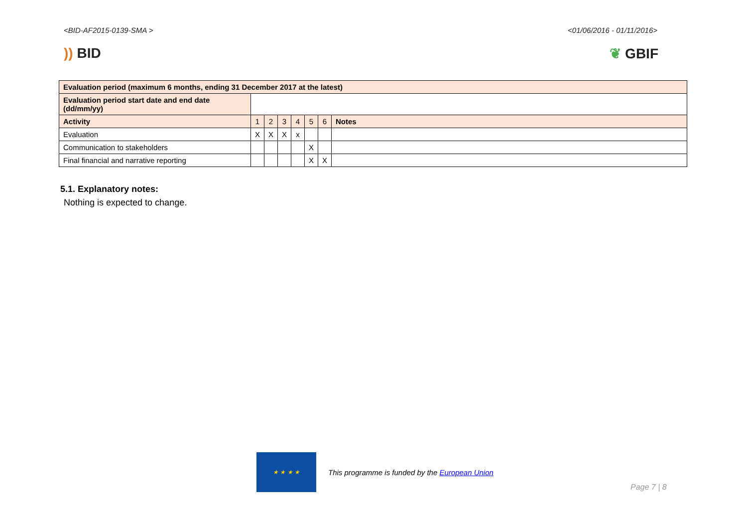<BID-AF2015-0139-SMA > <01/06/2016 - 01/11/2016>
)) BID ❦ GBIF
| Evaluation period (maximum 6 months, ending 31 December 2017 at the latest) | | | | | | | |
| Evaluation period start date and end date (dd/mm/yy) | | | | | | | |
| Activity | 1 | 2 | 3 | 4 | 5 | 6 | Notes |
| Evaluation | X | X | X | x | | | |
| Communication to stakeholders | | | | | X | | |
| Final financial and narrative reporting | | | | | X | X | |
5.1. Explanatory notes:
Nothing is expected to change.
★ ★ ★ ★
This programme is funded by the European Union
Page 7 | 8